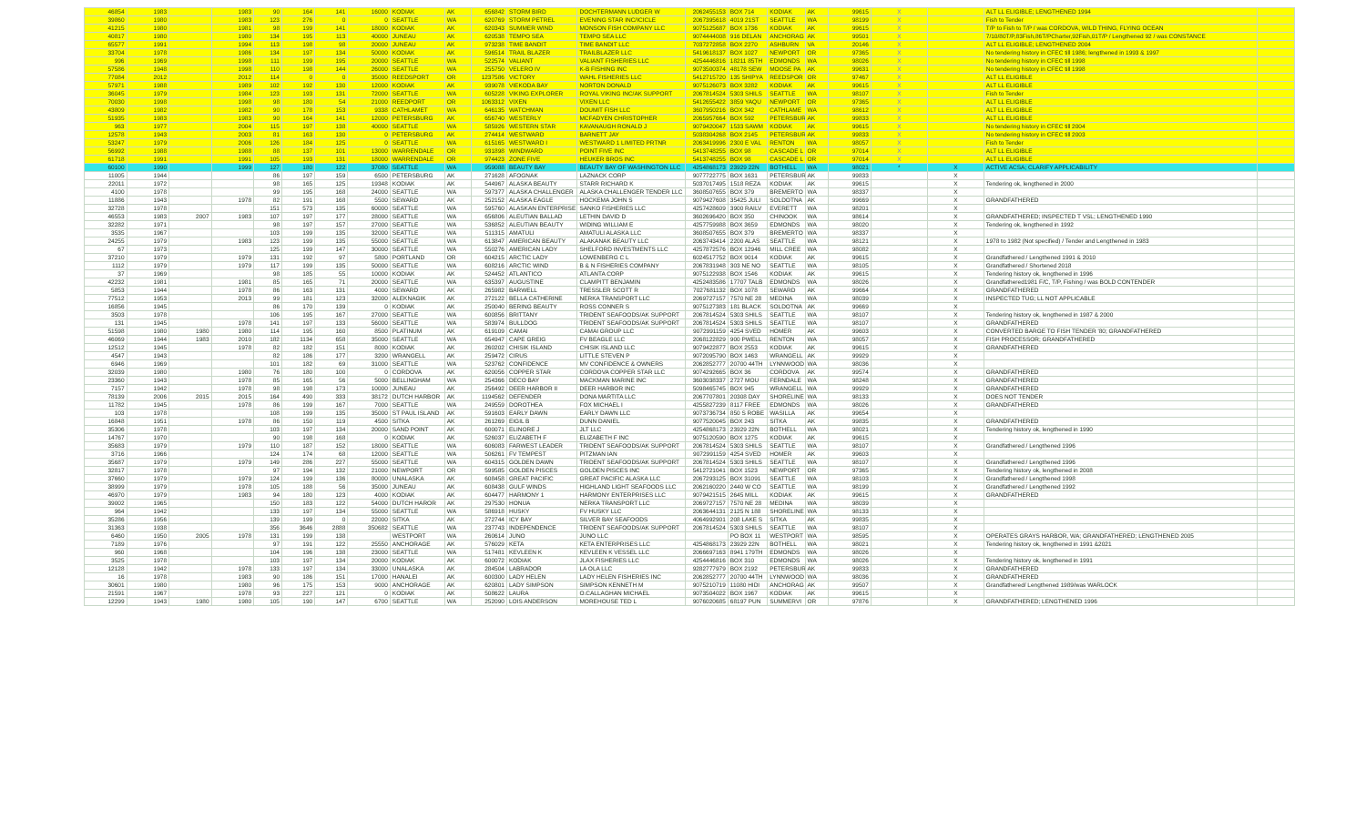| 46854 | 1983 | | 1983 | 90 | 164 | 141 | 16000 | KODIAK | AK | 656842 | STORM BIRD | DOCHTERMANN LUDGER W | 2062455153 | BOX 714 | KODIAK | AK | 99615 | X | | ALT LL ELIGIBLE; LENGTHENED 1994 | |
| 39860 | 1980 | | 1983 | 123 | 276 | 0 | 0 | SEATTLE | WA | 620769 | STORM PETREL | EVENING STAR INC/ICICLE | 2067395618 | 4019 21ST | SEATTLE | WA | 98199 | X | | Fish to Tender | |
| 41215 | 1980 | | 1981 | 98 | 199 | 141 | 18000 | KODIAK | AK | 620343 | SUMMER WIND | MONSON FISH COMPANY LLC | 9075125687 | BOX 1736 | KODIAK | AK | 99615 | X | | T/P to Fish to T/P / was CORDOVA, WILD THING, FLYING OCEAN | |
| 40817 | 1980 | | 1980 | 134 | 195 | 113 | 40000 | JUNEAU | AK | 620538 | TEMPO SEA | TEMPO SEA LLC | 9074444008 | 916 DELAN | ANCHORAG | AK | 99501 | X | | 7/10/80T/P,83Fish,86T/PCharter,92Fish,01T/P / Lengthened 92 / was CONSTANCE | |
| 65577 | 1991 | | 1994 | 113 | 198 | 98 | 20000 | JUNEAU | AK | 973238 | TIME BANDIT | TIME BANDIT LLC | 7037272858 | BOX 2270 | ASHBURN | VA | 20146 | X | | ALT LL ELIGIBLE; LENGTHENED 2004 | |
| 33704 | 1978 | | 1986 | 134 | 197 | 134 | 50000 | KODIAK | AK | 596514 | TRAIL BLAZER | TRAILBLAZER LLC | 5419618137 | BOX 1027 | NEWPORT | OR | 97365 | X | | No tendering history in CFEC till 1986; lengthened in 1993 & 1997 | |
| 996 | 1969 | | 1998 | 111 | 199 | 195 | 20000 | SEATTLE | WA | 522574 | VALIANT | VALIANT FISHERIES LLC | 4254446816 | 18211 85TH | EDMONDS | WA | 98026 | X | | No tendering history in CFEC till 1998 | |
| 57586 | 1948 | | 1998 | 110 | 198 | 144 | 26000 | SEATTLE | WA | 255750 | VELERO IV | K-B FISHING INC | 9073500374 | 48178 SEW | MOOSE PA | AK | 99631 | X | | No tendering history in CFEC till 1998 | |
| 77084 | 2012 | | 2012 | 114 | 0 | 0 | 35000 | REEDSPORT | OR | 1237586 | VICTORY | WAHL FISHERIES LLC | 5412715720 | 135 SHIPYA | REEDSPOR | OR | 97467 | X | | ALT LL ELIGIBLE | |
| 57971 | 1988 | | 1989 | 102 | 192 | 130 | 12000 | KODIAK | AK | 939078 | VIEKODA BAY | NORTON DONALD | 9075126073 | BOX 3282 | KODIAK | AK | 99615 | X | | ALT LL ELIGIBLE | |
| 36045 | 1979 | | 1984 | 123 | 193 | 131 | 72000 | SEATTLE | WA | 605228 | VIKING EXPLORER | ROYAL VIKING INC/AK SUPPORT | 2067814524 | 5303 SHILS | SEATTLE | WA | 98107 | X | | Fish to Tender | |
| 70030 | 1998 | | 1998 | 98 | 180 | 54 | 21000 | REEDPORT | OR | 1063312 | VIXEN | VIXEN LLC | 5412655422 | 3859 YAQU | NEWPORT | OR | 97365 | X | | ALT LL ELIGIBLE | |
| 43809 | 1982 | | 1982 | 90 | 178 | 153 | 9338 | CATHLAMET | WA | 646135 | WATCHMAN | DOUMIT FISH LLC | 3607950216 | BOX 342 | CATHLAME | WA | 98612 | X | | ALT LL ELIGIBLE | |
| 51935 | 1983 | | 1983 | 90 | 164 | 141 | 12000 | PETERSBURG | AK | 656740 | WESTERLY | MCFADYEN CHRISTOPHER | 2065957664 | BOX 592 | PETERSBUR | AK | 99833 | X | | ALT LL ELIGIBLE | |
| 963 | 1977 | | 2004 | 115 | 197 | 138 | 40000 | SEATTLE | WA | 585926 | WESTERN STAR | KAVANAUGH RONALD J | 9079420047 | 1533 SAWM | KODIAK | AK | 99615 | X | | No tendering history in CFEC till 2004 | |
| 12578 | 1943 | | 2003 | 81 | 163 | 130 | 0 | PETERSBURG | AK | 274414 | WESTWARD | BARNETT JAY | 5038304268 | BOX 2145 | PETERSBUR | AK | 99833 | X | | No tendering history in CFEC till 2003 | |
| 53247 | 1979 | | 2006 | 126 | 184 | 125 | 0 | SEATTLE | WA | 615165 | WESTWARD I | WESTWARD 1 LIMITED PRTNR | 2063419996 | 2300 E VAL | RENTON | WA | 98057 | X | | Fish to Tender | |
| 56992 | 1988 | | 1988 | 88 | 137 | 101 | 13000 | WARRENDALE | OR | 931898 | WINDWARD | POINT FIVE INC | 5413748255 | BOX 98 | CASCADE L | OR | 97014 | X | | ALT LL ELIGIBLE | |
| 61718 | 1991 | | 1991 | 105 | 193 | 131 | 18000 | WARRENDALE | OR | 974423 | ZONE FIVE | HEUKER BROS INC | 5413748255 | BOX 98 | CASCADE L | OR | 97014 | X | | ALT LL ELIGIBLE | |
| 60100 | 1990 | | 1999 | 127 | 180 | 122 | 37080 | SEATTLE | WA | 959088 | BEAUTY BAY | BEAUTY BAY OF WASHINGTON LLC | 4254868173 | 23929 22N | BOTHELL | WA | 98021 | * | X | ACTIVE ACSA; CLARIFY APPLICABILITY | |
| 11005 | 1944 | | | 86 | 197 | 159 | 6500 | PETERSBURG | AK | 271628 | AFOGNAK | LAZNACK CORP | 9077722775 | BOX 1631 | PETERSBUR | AK | 99833 | | X | | |
| 22011 | 1972 | | | 98 | 165 | 125 | 19348 | KODIAK | AK | 544967 | ALASKA BEAUTY | STARR RICHARD K | 5037017495 | 1518 REZA | KODIAK | AK | 99615 | | X | Tendering ok, lengthened in 2000 | |
| 4100 | 1978 | | | 99 | 195 | 168 | 24000 | SEATTLE | WA | 597377 | ALASKA CHALLENGER | ALASKA CHALLENGER TENDER LLC | 3608507655 | BOX 379 | BREMERTO | WA | 98337 | | X | | |
| 11886 | 1943 | | 1978 | 82 | 191 | 168 | 5500 | SEWARD | AK | 252152 | ALASKA EAGLE | HOCKEMA JOHN S | 9079427608 | 35425 JULI | SOLDOTNA | AK | 99669 | | X | GRANDFATHERED | |
| 32728 | 1978 | | | 151 | 573 | 135 | 60000 | SEATTLE | WA | 595760 | ALASKAN ENTERPRISE | SANKO FISHERIES LLC | 4257428609 | 3900 RAILV | EVERETT | WA | 98201 | | X | | |
| 46553 | 1983 | 2007 | 1983 | 107 | 197 | 177 | 28000 | SEATTLE | WA | 656806 | ALEUTIAN BALLAD | LETHIN DAVID D | 3602696420 | BOX 350 | CHINOOK | WA | 98614 | | X | GRANDFATHERED; INSPECTED T VSL; LENGTHENED 1990 | |
| 32282 | 1971 | | | 98 | 197 | 157 | 27000 | SEATTLE | WA | 536852 | ALEUTIAN BEAUTY | WIDING WILLIAM E | 4257759988 | BOX 3659 | EDMONDS | WA | 98020 | | X | Tendering ok, lengthened in 1992 | |
| 3535 | 1967 | | | 103 | 199 | 135 | 32000 | SEATTLE | WA | 511315 | AMATULI | AMATULI ALASKA LLC | 3608507655 | BOX 379 | BREMERTO | WA | 98337 | | X | | |
| 24255 | 1979 | | 1983 | 123 | 199 | 135 | 55000 | SEATTLE | WA | 613847 | AMERICAN BEAUTY | ALAKANAK BEAUTY LLC | 2063743414 | 2200 ALAS | SEATTLE | WA | 98121 | | X | 1978 to 1982 (Not specified) / Tender and Lengthened in 1983 | |
| 67 | 1973 | | | 125 | 199 | 147 | 30000 | SEATTLE | WA | 550276 | AMERICAN LADY | SHELFORD INVESTMENTS LLC | 4257872576 | BOX 12946 | MILL CREE | WA | 98082 | | X | | |
| 37210 | 1979 | | 1979 | 131 | 192 | 97 | 5800 | PORTLAND | OR | 604215 | ARCTIC LADY | LOWENBERG C L | 6024517752 | BOX 9014 | KODIAK | AK | 99615 | | X | Grandfathered / Lengthened 1991 & 2010 | |
| 1112 | 1979 | | 1979 | 117 | 199 | 135 | 50000 | SEATTLE | WA | 608216 | ARCTIC WIND | B & N FISHERIES COMPANY | 2067831948 | 303 NE NO | SEATTLE | WA | 98105 | | X | Grandfathered / Shortened 2018 | |
| 37 | 1969 | | | 98 | 185 | 55 | 10000 | KODIAK | AK | 524452 | ATLANTICO | ATLANTA CORP | 9075122938 | BOX 1546 | KODIAK | AK | 99615 | | X | Tendering history ok, lengthened in 1996 | |
| 42232 | 1981 | | 1981 | 85 | 165 | 71 | 20000 | SEATTLE | WA | 635397 | AUGUSTINE | CLAMPITT BENJAMIN | 4252483586 | 17707 TALB | EDMONDS | WA | 98026 | | X | Grandfathered1981 F/C, T/P, Fishing / was BOLD CONTENDER | |
| 5853 | 1944 | | 1978 | 86 | 163 | 131 | 4000 | SEWARD | AK | 265982 | BARWELL | TRESSLER SCOTT R | 7027681132 | BOX 1078 | SEWARD | AK | 99664 | | X | GRANDFATHERED | |
| 77512 | 1953 | | 2013 | 99 | 181 | 123 | 32000 | ALEKNAGIK | AK | 272122 | BELLA CATHERINE | NERKA TRANSPORT LLC | 2069727157 | 7570 NE 28 | MEDINA | WA | 98039 | | X | INSPECTED TUG; LL NOT APPLICABLE | |
| 16856 | 1945 | | | 86 | 170 | 139 | 0 | KODIAK | AK | 250040 | BERING BEAUTY | ROSS CONNER S | 9075127383 | 181 BLACK | SOLDOTNA | AK | 99669 | | X | | |
| 3503 | 1978 | | | 106 | 195 | 167 | 27000 | SEATTLE | WA | 600856 | BRITTANY | TRIDENT SEAFOODS/AK SUPPORT | 2067814524 | 5303 SHILS | SEATTLE | WA | 98107 | | X | Tendering history ok, lengthened in 1987 & 2000 | |
| 131 | 1945 | | 1978 | 141 | 197 | 133 | 56000 | SEATTLE | WA | 583974 | BULLDOG | TRIDENT SEAFOODS/AK SUPPORT | 2067814524 | 5303 SHILS | SEATTLE | WA | 98107 | | X | GRANDFATHERED | |
| 51598 | 1980 | 1980 | 1980 | 114 | 195 | 160 | 8500 | PLATINUM | AK | 619109 | CAMAI | CAMAI GROUP LLC | 9072991159 | 4254 SVED | HOMER | AK | 99603 | | X | CONVERTED BARGE TO FISH TENDER '80; GRANDFATHERED | |
| 46069 | 1944 | 1983 | 2010 | 182 | 1134 | 658 | 35000 | SEATTLE | WA | 654947 | CAPE GREIG | FV BEAGLE LLC | 2068122829 | 900 PWELL | RENTON | WA | 98057 | | X | FISH PROCESSOR; GRANDFATHERED | |
| 12512 | 1945 | | 1978 | 82 | 182 | 151 | 8000 | KODIAK | AK | 260202 | CHISIK ISLAND | CHISIK ISLAND LLC | 9079422877 | BOX 2553 | KODIAK | AK | 99615 | | X | GRANDFATHERED | |
| 4547 | 1943 | | | 82 | 186 | 177 | 3200 | WRANGELL | AK | 259472 | CIRUS | LITTLE STEVEN P | 9072095790 | BOX 1463 | WRANGELL | AK | 99929 | | X | | |
| 6946 | 1969 | | | 101 | 182 | 69 | 31000 | SEATTLE | WA | 523762 | CONFIDENCE | MV CONFIDENCE & OWNERS | 2062852777 | 20700 44TH | LYNNWOOD | WA | 98036 | | X | | |
| 32039 | 1980 | | 1980 | 76 | 180 | 100 | 0 | CORDOVA | AK | 620056 | COPPER STAR | CORDOVA COPPER STAR LLC | 9074292665 | BOX 36 | CORDOVA | AK | 99574 | | X | GRANDFATHERED | |
| 23360 | 1943 | | 1978 | 85 | 165 | 56 | 5000 | BELLINGHAM | WA | 254366 | DECO BAY | MACKMAN MARINE INC | 3603038337 | 2727 MOU | FERNDALE | WA | 98248 | | X | GRANDFATHERED | |
| 7157 | 1942 | | 1978 | 98 | 198 | 173 | 10000 | JUNEAU | AK | 256492 | DEER HARBOR II | DEER HARBOR INC | 5098465745 | BOX 945 | WRANGELL | WA | 99929 | | X | GRANDFATHERED | |
| 78139 | 2006 | 2015 | 2015 | 164 | 490 | 333 | 38172 | DUTCH HARBOR | AK | 1194562 | DEFENDER | DONA MARTITA LLC | 2067707801 | 20308 DAY | SHORELINE | WA | 98133 | | X | DOES NOT TENDER | |
| 11782 | 1945 | | 1978 | 86 | 199 | 167 | 7000 | SEATTLE | WA | 249559 | DOROTHEA | FOX MICHAEL I | 4255827239 | 8117 FREE | EDMONDS | WA | 98026 | | X | GRANDFATHERED | |
| 103 | 1978 | | | 108 | 199 | 135 | 35000 | ST PAUL ISLAND | AK | 591603 | EARLY DAWN | EARLY DAWN LLC | 9073736734 | 850 S ROBE | WASILLA | AK | 99654 | | X | | |
| 16848 | 1951 | | 1978 | 86 | 150 | 119 | 4500 | SITKA | AK | 261269 | EIGIL B | DUNN DANIEL | 9077520045 | BOX 243 | SITKA | AK | 99835 | | X | GRANDFATHERED | |
| 35306 | 1978 | | | 103 | 197 | 134 | 20000 | SAND POINT | AK | 600071 | ELINORE J | JLT LLC | 4254868173 | 23929 22N | BOTHELL | WA | 98021 | | X | Tendering history ok, lengthened in 1990 | |
| 14767 | 1970 | | | 90 | 198 | 168 | 0 | KODIAK | AK | 526037 | ELIZABETH F | ELIZABETH F INC | 9075120590 | BOX 1275 | KODIAK | AK | 99615 | | X | | |
| 35683 | 1979 | | 1979 | 110 | 187 | 152 | 18000 | SEATTLE | WA | 606083 | FARWEST LEADER | TRIDENT SEAFOODS/AK SUPPORT | 2067814524 | 5303 SHILS | SEATTLE | WA | 98107 | | X | Grandfathered / Lengthened 1996 | |
| 3716 | 1966 | | | 124 | 174 | 68 | 12000 | SEATTLE | WA | 506261 | FV TEMPEST | PITZMAN IAN | 9072991159 | 4254 SVED | HOMER | AK | 99603 | | X | | |
| 35687 | 1979 | | 1979 | 149 | 286 | 227 | 55000 | SEATTLE | WA | 604315 | GOLDEN DAWN | TRIDENT SEAFOODS/AK SUPPORT | 2067814524 | 5303 SHILS | SEATTLE | WA | 98107 | | X | Grandfathered / Lengthened 1996 | |
| 32817 | 1978 | | | 97 | 194 | 132 | 21000 | NEWPORT | OR | 599585 | GOLDEN PISCES | GOLDEN PISCES INC | 5412721041 | BOX 1523 | NEWPORT | OR | 97365 | | X | Tendering history ok, lengthened in 2008 | |
| 37660 | 1979 | | 1979 | 124 | 199 | 136 | 80000 | UNALASKA | AK | 608458 | GREAT PACIFIC | GREAT PACIFIC ALASKA LLC | 2067293125 | BOX 31091 | SEATTLE | WA | 98103 | | X | Grandfathered / Lengthened 1998 | |
| 38999 | 1979 | | 1978 | 105 | 188 | 56 | 35000 | JUNEAU | AK | 608438 | GULF WINDS | HIGHLAND LIGHT SEAFOODS LLC | 2062160220 | 2440 W CO | SEATTLE | WA | 98199 | | X | Grandfathered / Lengthened 1992 | |
| 46970 | 1979 | | 1983 | 94 | 180 | 123 | 4000 | KODIAK | AK | 604477 | HARMONY 1 | HARMONY ENTERPRISES LLC | 9079421515 | 2645 MILL | KODIAK | AK | 99615 | | X | GRANDFATHERED | |
| 39002 | 1965 | | | 150 | 183 | 122 | 54000 | DUTCH HAROR | AK | 297530 | HONUA | NERKA TRANSPORT LLC | 2069727157 | 7570 NE 28 | MEDINA | WA | 98039 | | X | | |
| 964 | 1942 | | | 133 | 197 | 134 | 55000 | SEATTLE | WA | 586918 | HUSKY | FV HUSKY LLC | 2063644131 | 2125 N 188 | SHORELINE | WA | 98133 | | X | | |
| 35286 | 1956 | | | 139 | 199 | 0 | 22000 | SITKA | AK | 272744 | ICY BAY | SILVER BAY SEAFOODS | 4064992901 | 208 LAKE S | SITKA | AK | 99835 | | X | | |
| 31363 | 1938 | | | 356 | 3646 | 2888 | 350682 | SEATTLE | WA | 237743 | INDEPENDENCE | TRIDENT SEAFOODS/AK SUPPORT | 2067814524 | 5303 SHILS | SEATTLE | WA | 98107 | | X | | |
| 6460 | 1950 | 2005 | 1978 | 131 | 199 | 138 | | WESTPORT | WA | 260614 | JUNO | JUNO LLC | | PO BOX 11 | WESTPORT | WA | 98595 | | X | OPERATES GRAYS HARBOR, WA; GRANDFATHERED; LENGTHENED 2005 | |
| 7189 | 1976 | | | 97 | 191 | 122 | 25550 | ANCHORAGE | AK | 576029 | KETA | KETA ENTERPRISES LLC | 4254868173 | 23929 22N | BOTHELL | WA | 98021 | | X | Tendering history ok, lengthened in 1991 &2021 | |
| 960 | 1968 | | | 104 | 196 | 138 | 23000 | SEATTLE | WA | 517481 | KEVLEEN K | KEVLEEN K VESSEL LLC | 2066697163 | 8941 179TH | EDMONDS | WA | 98026 | | X | | |
| 3525 | 1978 | | | 103 | 197 | 134 | 20000 | KODIAK | AK | 600072 | KODIAK | JLAX FISHERIES LLC | 4254446816 | BOX 310 | EDMONDS | WA | 98026 | | X | Tendering history ok, lengthened in 1991 | |
| 12128 | 1942 | | 1978 | 133 | 197 | 134 | 33000 | UNALASKA | AK | 284504 | LABRADOR | LA OLA LLC | 9282777979 | BOX 2192 | PETERSBUR | AK | 99833 | | X | GRANDFATHERED | |
| 16 | 1978 | | 1983 | 90 | 186 | 151 | 17000 | HANALEI | AK | 600300 | LADY HELEN | LADY HELEN FISHERIES INC | 2062852777 | 20700 44TH | LYNNWOOD | WA | 98036 | | X | GRANDFATHERED | |
| 30601 | 1980 | | 1980 | 96 | 175 | 153 | 9000 | ANCHORAGE | AK | 620801 | LADY SIMPSON | SIMPSON KENNETH M | 9075210719 | 11080 HIDI | ANCHORAG | AK | 99507 | | X | Grandfathered/ Lengthened 1989/was WARLOCK | |
| 21591 | 1967 | | 1978 | 93 | 227 | 121 | 0 | KODIAK | AK | 508622 | LAURA | O.CALLAGHAN MICHAEL | 9073504022 | BOX 1967 | KODIAK | AK | 99615 | | X | | |
| 12299 | 1943 | 1980 | 1980 | 105 | 190 | 147 | 6700 | SEATTLE | WA | 252090 | LOIS ANDERSON | MOREHOUSE TED L | 9076020685 | 68197 PUN | SUMMERVI | OR | 97876 | | X | GRANDFATHERED; LENGTHENED 1996 | |